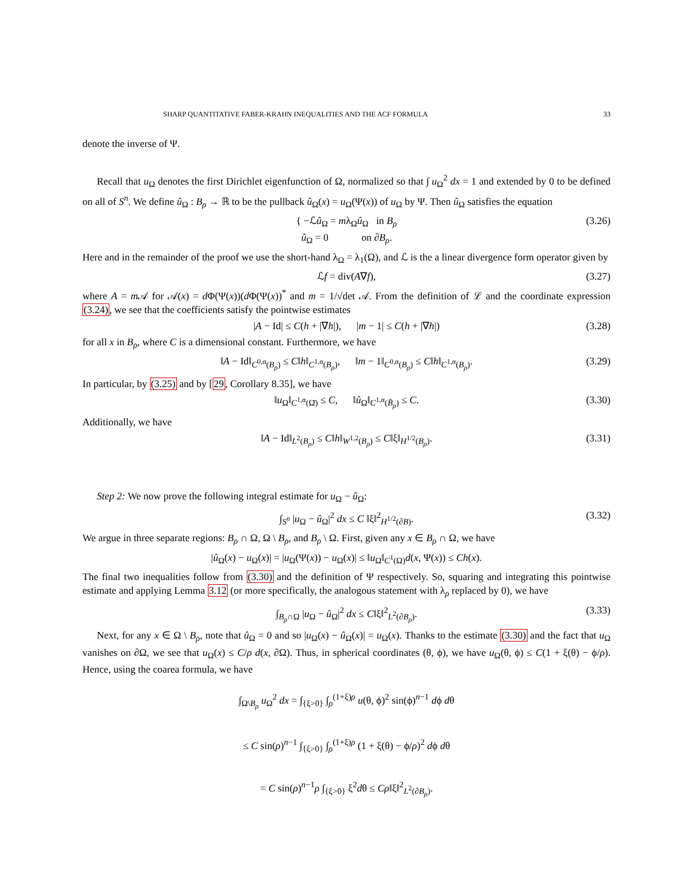SHARP QUANTITATIVE FABER-KRAHN INEQUALITIES AND THE ACF FORMULA 33
denote the inverse of Ψ.
Recall that u<sub>Ω</sub> denotes the first Dirichlet eigenfunction of Ω, normalized so that ∫ u<sub>Ω</sub><sup>2</sup> dx = 1 and extended by 0 to be defined on all of S<sup>n</sup>. We define û<sub>Ω</sub> : B<sub>ρ</sub> → ℝ to be the pullback û<sub>Ω</sub>(x) = u<sub>Ω</sub>(Ψ(x)) of u<sub>Ω</sub> by Ψ. Then û<sub>Ω</sub> satisfies the equation
{ −ℒû<sub>Ω</sub> = mλ<sub>Ω</sub>û<sub>Ω</sub> in B<sub>ρ</sub>
û<sub>Ω</sub> = 0 on ∂B<sub>ρ</sub>. (3.26)
Here and in the remainder of the proof we use the short-hand λ<sub>Ω</sub> = λ<sub>1</sub>(Ω), and ℒ is the a linear divergence form operator given by
ℒf = div(A∇f), (3.27)
where A = m 𝒜 for 𝒜(x) = d Φ(Ψ(x))(d Φ(Ψ(x))<sup>*</sup> and m = 1/√det 𝒜. From the definition of ℒ and the coordinate expression (3.24), we see that the coefficients satisfy the pointwise estimates
|A − Id| ≤ C(h + |∇h|), |m − 1| ≤ C(h + |∇h|) (3.28)
for all x in B<sub>ρ</sub>, where C is a dimensional constant. Furthermore, we have
‖A − Id‖<sub>C<sup>0,α</sup>(B<sub>ρ</sub>)</sub> ≤ C‖h‖<sub>C<sup>1,α</sup>(B<sub>ρ</sub>)</sub>, ‖m − 1‖<sub>C<sup>0,α</sup>(B<sub>ρ</sub>)</sub> ≤ C‖h‖<sub>C<sup>1,α</sup>(B<sub>ρ</sub>)</sub>. (3.29)
In particular, by (3.25) and by [29, Corollary 8.35], we have
‖u<sub>Ω</sub>‖<sub>C<sup>1,α</sup>(Ω̄)</sub> ≤ C, ‖û<sub>Ω</sub>‖<sub>C<sup>1,α</sup>(B̄<sub>ρ</sub>)</sub> ≤ C. (3.30)
Additionally, we have
‖A − Id‖<sub>L<sup>2</sup>(B<sub>ρ</sub>)</sub> ≤ C‖h‖<sub>W<sup>1,2</sup>(B<sub>ρ</sub>)</sub> ≤ C‖ξ‖<sub>H<sup>1/2</sup>(B<sub>ρ</sub>)</sub>. (3.31)
Step 2: We now prove the following integral estimate for u<sub>Ω</sub> − û<sub>Ω</sub>:
∫<sub>S<sup>n</sup></sub> |u<sub>Ω</sub> − û<sub>Ω</sub>|<sup>2</sup> dx ≤ C ‖ξ‖<sup>2</sup><sub>H<sup>1/2</sup>(∂B)</sub>. (3.32)
We argue in three separate regions: B<sub>ρ</sub> ∩ Ω, Ω \ B<sub>ρ</sub>, and B<sub>ρ</sub> \ Ω. First, given any x ∈ B<sub>ρ</sub> ∩ Ω, we have
|û<sub>Ω</sub>(x) − u<sub>Ω</sub>(x)| = |u<sub>Ω</sub>(Ψ(x)) − u<sub>Ω</sub>(x)| ≤ ‖u<sub>Ω</sub>‖<sub>C<sup>1</sup>(Ω)</sub>d(x, Ψ(x)) ≤ Ch(x).
The final two inequalities follow from (3.30) and the definition of Ψ respectively. So, squaring and integrating this pointwise estimate and applying Lemma 3.12 (or more specifically, the analogous statement with λ<sub>ρ</sub> replaced by 0), we have
∫<sub>B<sub>ρ</sub>∩Ω</sub> |u<sub>Ω</sub> − û<sub>Ω</sub>|<sup>2</sup> dx ≤ C‖ξ‖<sup>2</sup><sub>L<sup>2</sup>(∂B<sub>ρ</sub>)</sub>. (3.33)
Next, for any x ∈ Ω \ B<sub>ρ</sub>, note that û<sub>Ω</sub> = 0 and so |u<sub>Ω</sub>(x) − û<sub>Ω</sub>(x)| = u<sub>Ω</sub>(x). Thanks to the estimate (3.30) and the fact that u<sub>Ω</sub> vanishes on ∂Ω, we see that u<sub>Ω</sub>(x) ≤ C/ρ d(x, ∂Ω). Thus, in spherical coordinates (θ, ϕ), we have u<sub>Ω</sub>(θ, ϕ) ≤ C(1 + ξ(θ) − ϕ/ρ). Hence, using the coarea formula, we have
∫<sub>Ω\B<sub>ρ</sub></sub> u<sub>Ω</sub><sup>2</sup> dx = ∫<sub>{ξ>0}</sub> ∫<sub>ρ</sub><sup>(1+ξ)ρ</sup> u(θ, ϕ)<sup>2</sup> sin(ϕ)<sup>n−1</sup> dϕ dθ
≤ C sin(ρ)<sup>n−1</sup> ∫<sub>{ξ>0}</sub> ∫<sub>ρ</sub><sup>(1+ξ)ρ</sup> (1 + ξ(θ) − ϕ/ρ)<sup>2</sup> dϕ dθ
= C sin(ρ)<sup>n−1</sup>ρ ∫<sub>{ξ>0}</sub> ξ<sup>2</sup>dθ ≤ Cρ‖ξ‖<sup>2</sup><sub>L<sup>2</sup>(∂B<sub>ρ</sub>)</sub>.